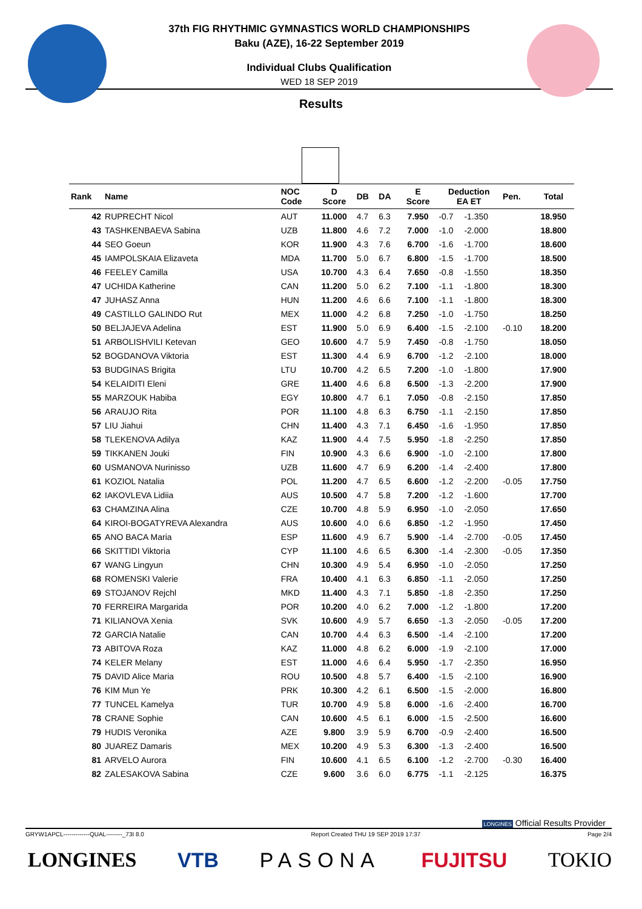37th FIG RHYTHMIC GYMNASTICS WORLD CHAMPIONSHIPS
Baku (AZE), 16-22 September 2019
Individual Clubs Qualification
WED 18 SEP 2019
Results
| Rank | Name | NOC Code | D Score | DB | DA | E Score | Deduction EA ET | | Pen. | Total |
| --- | --- | --- | --- | --- | --- | --- | --- | --- | --- | --- |
| 42 | RUPRECHT Nicol | AUT | 11.000 | 4.7 | 6.3 | 7.950 | -0.7 | -1.350 | | 18.950 |
| 43 | TASHKENBAEVA Sabina | UZB | 11.800 | 4.6 | 7.2 | 7.000 | -1.0 | -2.000 | | 18.800 |
| 44 | SEO Goeun | KOR | 11.900 | 4.3 | 7.6 | 6.700 | -1.6 | -1.700 | | 18.600 |
| 45 | IAMPOLSKAIA Elizaveta | MDA | 11.700 | 5.0 | 6.7 | 6.800 | -1.5 | -1.700 | | 18.500 |
| 46 | FEELEY Camilla | USA | 10.700 | 4.3 | 6.4 | 7.650 | -0.8 | -1.550 | | 18.350 |
| 47 | UCHIDA Katherine | CAN | 11.200 | 5.0 | 6.2 | 7.100 | -1.1 | -1.800 | | 18.300 |
| 47 | JUHASZ Anna | HUN | 11.200 | 4.6 | 6.6 | 7.100 | -1.1 | -1.800 | | 18.300 |
| 49 | CASTILLO GALINDO Rut | MEX | 11.000 | 4.2 | 6.8 | 7.250 | -1.0 | -1.750 | | 18.250 |
| 50 | BELJAJEVA Adelina | EST | 11.900 | 5.0 | 6.9 | 6.400 | -1.5 | -2.100 | -0.10 | 18.200 |
| 51 | ARBOLISHVILI Ketevan | GEO | 10.600 | 4.7 | 5.9 | 7.450 | -0.8 | -1.750 | | 18.050 |
| 52 | BOGDANOVA Viktoria | EST | 11.300 | 4.4 | 6.9 | 6.700 | -1.2 | -2.100 | | 18.000 |
| 53 | BUDGINAS Brigita | LTU | 10.700 | 4.2 | 6.5 | 7.200 | -1.0 | -1.800 | | 17.900 |
| 54 | KELAIDITI Eleni | GRE | 11.400 | 4.6 | 6.8 | 6.500 | -1.3 | -2.200 | | 17.900 |
| 55 | MARZOUK Habiba | EGY | 10.800 | 4.7 | 6.1 | 7.050 | -0.8 | -2.150 | | 17.850 |
| 56 | ARAUJO Rita | POR | 11.100 | 4.8 | 6.3 | 6.750 | -1.1 | -2.150 | | 17.850 |
| 57 | LIU Jiahui | CHN | 11.400 | 4.3 | 7.1 | 6.450 | -1.6 | -1.950 | | 17.850 |
| 58 | TLEKENOVA Adilya | KAZ | 11.900 | 4.4 | 7.5 | 5.950 | -1.8 | -2.250 | | 17.850 |
| 59 | TIKKANEN Jouki | FIN | 10.900 | 4.3 | 6.6 | 6.900 | -1.0 | -2.100 | | 17.800 |
| 60 | USMANOVA Nurinisso | UZB | 11.600 | 4.7 | 6.9 | 6.200 | -1.4 | -2.400 | | 17.800 |
| 61 | KOZIOL Natalia | POL | 11.200 | 4.7 | 6.5 | 6.600 | -1.2 | -2.200 | -0.05 | 17.750 |
| 62 | IAKOVLEVA Lidiia | AUS | 10.500 | 4.7 | 5.8 | 7.200 | -1.2 | -1.600 | | 17.700 |
| 63 | CHAMZINA Alina | CZE | 10.700 | 4.8 | 5.9 | 6.950 | -1.0 | -2.050 | | 17.650 |
| 64 | KIROI-BOGATYREVA Alexandra | AUS | 10.600 | 4.0 | 6.6 | 6.850 | -1.2 | -1.950 | | 17.450 |
| 65 | ANO BACA Maria | ESP | 11.600 | 4.9 | 6.7 | 5.900 | -1.4 | -2.700 | -0.05 | 17.450 |
| 66 | SKITTIDI Viktoria | CYP | 11.100 | 4.6 | 6.5 | 6.300 | -1.4 | -2.300 | -0.05 | 17.350 |
| 67 | WANG Lingyun | CHN | 10.300 | 4.9 | 5.4 | 6.950 | -1.0 | -2.050 | | 17.250 |
| 68 | ROMENSKI Valerie | FRA | 10.400 | 4.1 | 6.3 | 6.850 | -1.1 | -2.050 | | 17.250 |
| 69 | STOJANOV Rejchl | MKD | 11.400 | 4.3 | 7.1 | 5.850 | -1.8 | -2.350 | | 17.250 |
| 70 | FERREIRA Margarida | POR | 10.200 | 4.0 | 6.2 | 7.000 | -1.2 | -1.800 | | 17.200 |
| 71 | KILIANOVA Xenia | SVK | 10.600 | 4.9 | 5.7 | 6.650 | -1.3 | -2.050 | -0.05 | 17.200 |
| 72 | GARCIA Natalie | CAN | 10.700 | 4.4 | 6.3 | 6.500 | -1.4 | -2.100 | | 17.200 |
| 73 | ABITOVA Roza | KAZ | 11.000 | 4.8 | 6.2 | 6.000 | -1.9 | -2.100 | | 17.000 |
| 74 | KELER Melany | EST | 11.000 | 4.6 | 6.4 | 5.950 | -1.7 | -2.350 | | 16.950 |
| 75 | DAVID Alice Maria | ROU | 10.500 | 4.8 | 5.7 | 6.400 | -1.5 | -2.100 | | 16.900 |
| 76 | KIM Mun Ye | PRK | 10.300 | 4.2 | 6.1 | 6.500 | -1.5 | -2.000 | | 16.800 |
| 77 | TUNCEL Kamelya | TUR | 10.700 | 4.9 | 5.8 | 6.000 | -1.6 | -2.400 | | 16.700 |
| 78 | CRANE Sophie | CAN | 10.600 | 4.5 | 6.1 | 6.000 | -1.5 | -2.500 | | 16.600 |
| 79 | HUDIS Veronika | AZE | 9.800 | 3.9 | 5.9 | 6.700 | -0.9 | -2.400 | | 16.500 |
| 80 | JUAREZ Damaris | MEX | 10.200 | 4.9 | 5.3 | 6.300 | -1.3 | -2.400 | | 16.500 |
| 81 | ARVELO Aurora | FIN | 10.600 | 4.1 | 6.5 | 6.100 | -1.2 | -2.700 | -0.30 | 16.400 |
| 82 | ZALESAKOVA Sabina | CZE | 9.600 | 3.6 | 6.0 | 6.775 | -1.1 | -2.125 | | 16.375 |
LONGINES Official Results Provider
GRYW1APCL-------------QUAL--------_73I 8.0 Report Created THU 19 SEP 2019 17:37 Page 2/4
LONGINES VTB PASONA FUJITSU TOKIO